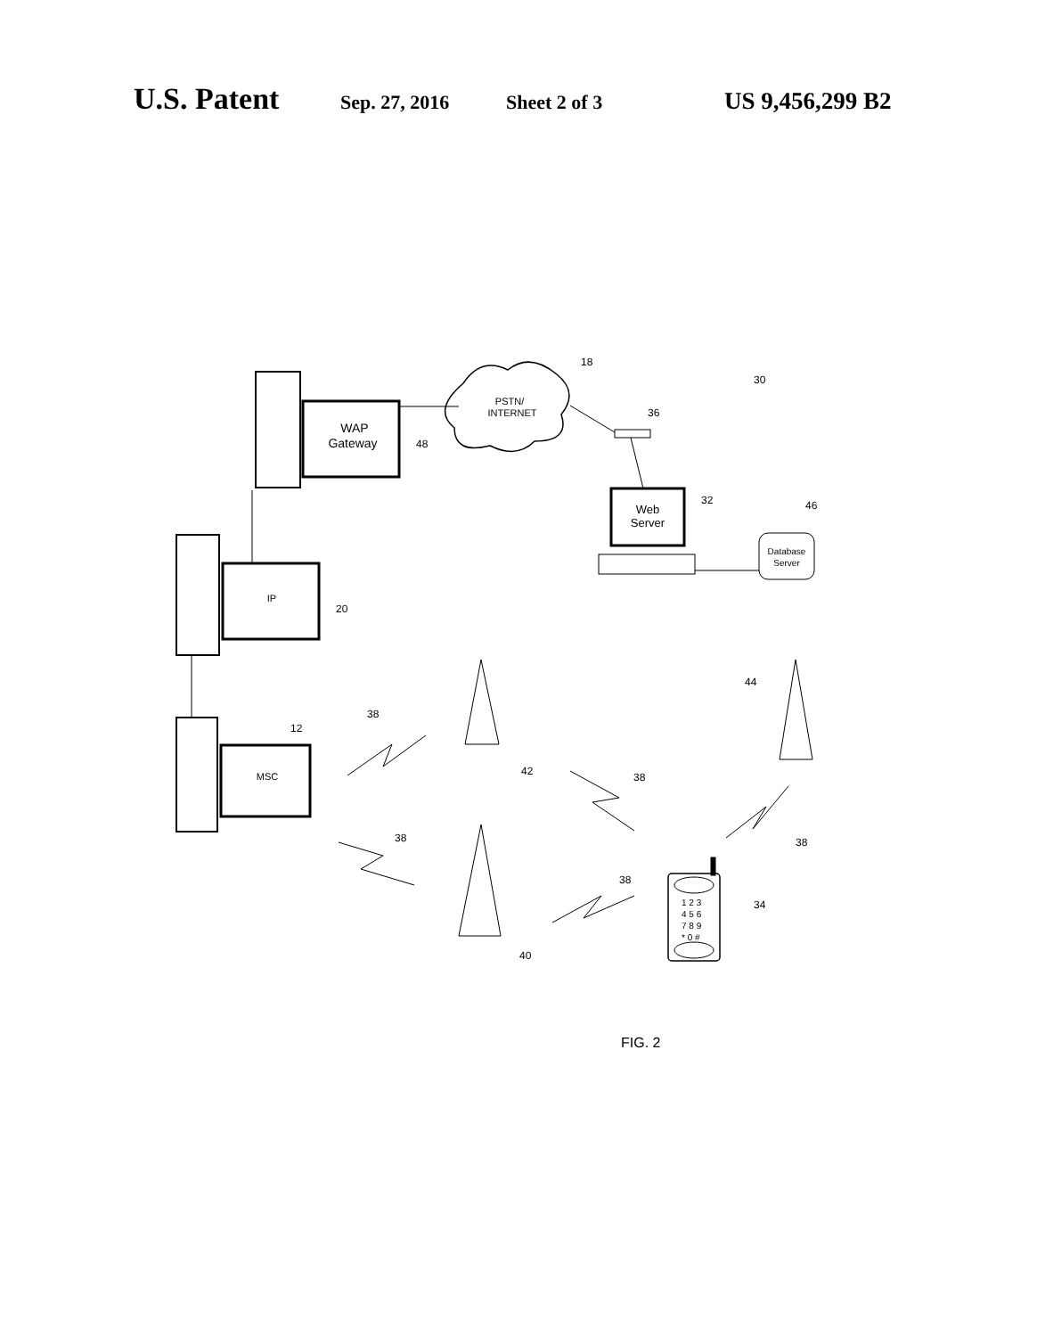U.S. Patent Sep. 27, 2016 Sheet 2 of 3 US 9,456,299 B2
PSTN/
INTERNET
WAP
Gateway
Web
Server
Database
Server
IP
MSC
1 2 3
4 5 6
7 8 9
* 0 #
18
30
36
48
32
46
20
12
38
42
44
38
38
38
38
34
40
FIG. 2